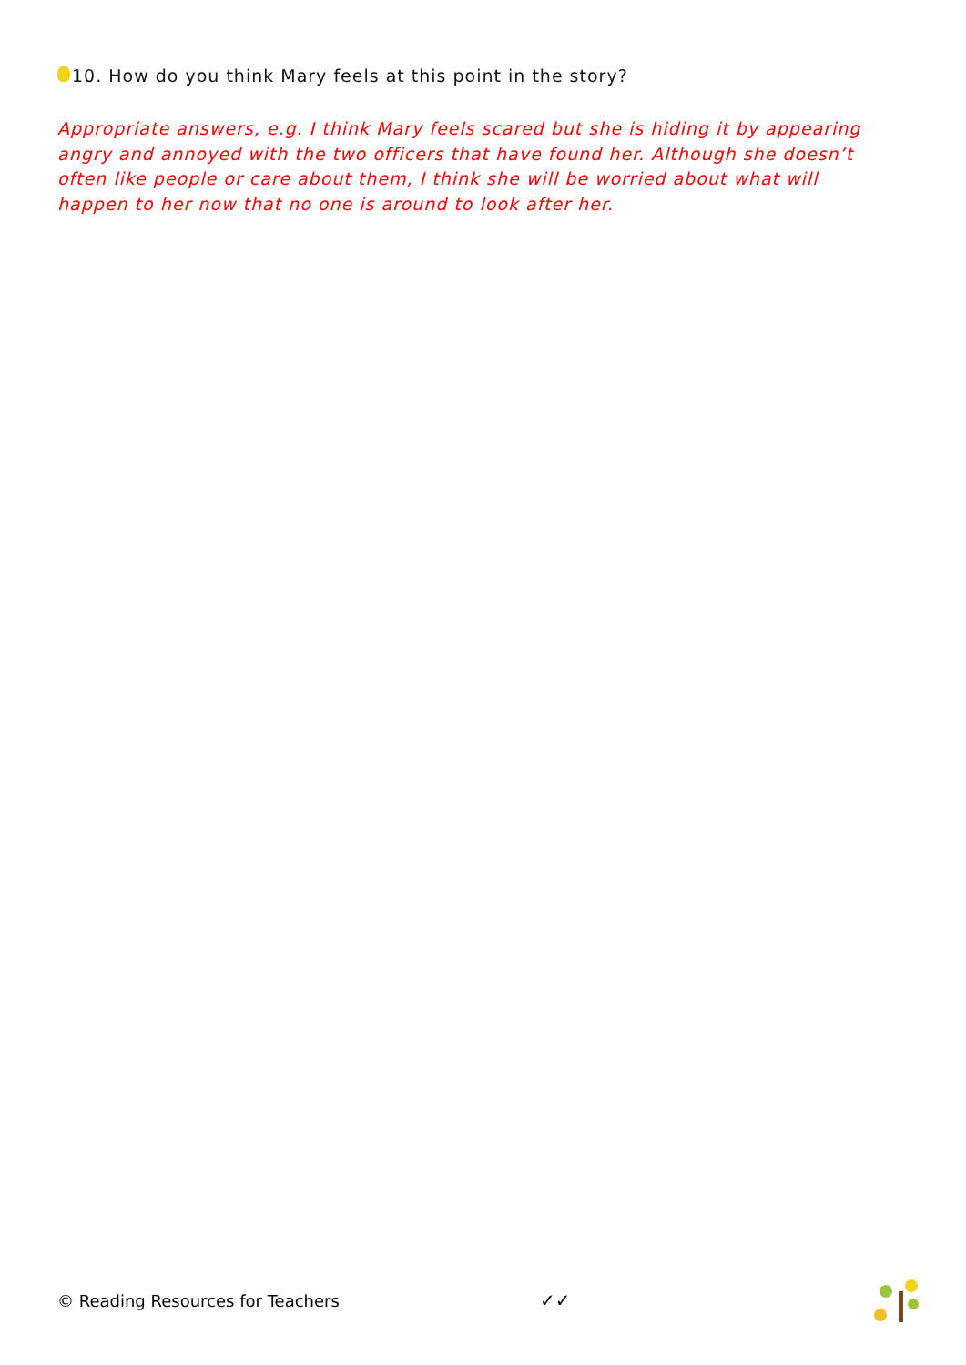10. How do you think Mary feels at this point in the story?
Appropriate answers, e.g. I think Mary feels scared but she is hiding it by appearing angry and annoyed with the two officers that have found her. Although she doesn’t often like people or care about them, I think she will be worried about what will happen to her now that no one is around to look after her.
© Reading Resources for Teachers ✓✓